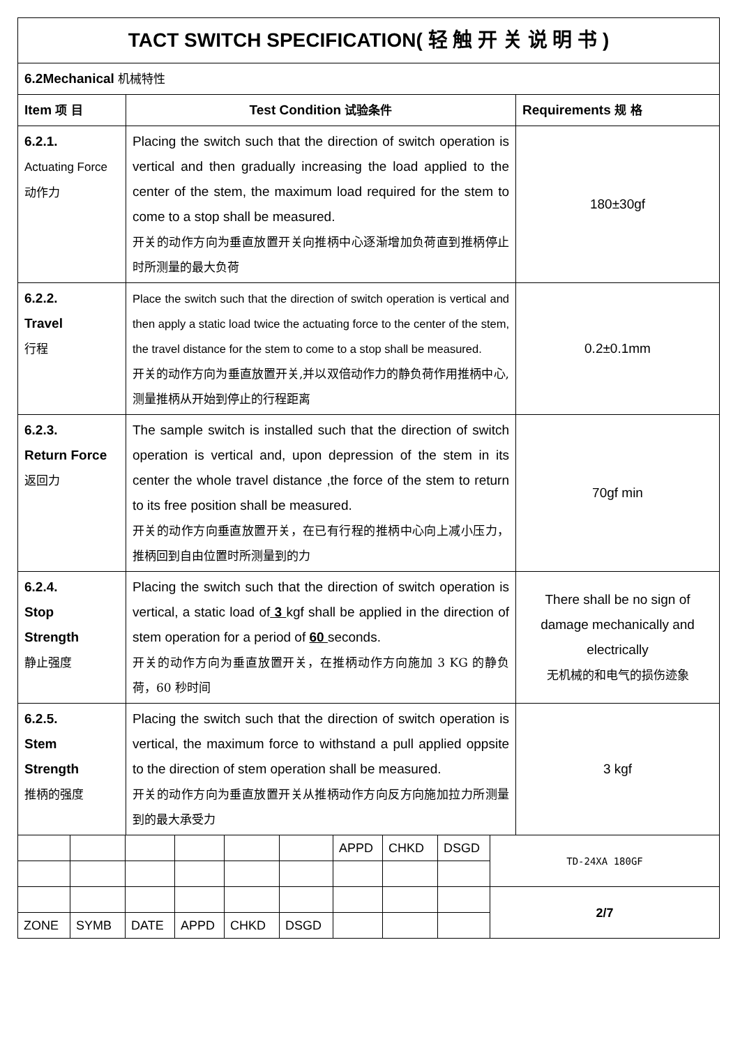| TACT SWITCH SPECIFICATION( 轻 触 开 关 说 明 书 ) | | |
| 6.2Mechanical 机械特性 | | |
| Item 项 目 | Test Condition 试验条件 | Requirements 规 格 |
| 6.2.1. Actuating Force 动作力 | Placing the switch such that the direction of switch operation is vertical and then gradually increasing the load applied to the center of the stem, the maximum load required for the stem to come to a stop shall be measured. 开关的动作方向为垂直放置开关向推柄中心逐渐增加负荷直到推柄停止时所测量的最大负荷 | 180±30gf |
| 6.2.2. Travel 行程 | Place the switch such that the direction of switch operation is vertical and then apply a static load twice the actuating force to the center of the stem, the travel distance for the stem to come to a stop shall be measured. 开关的动作方向为垂直放置开关,并以双倍动作力的静负荷作用推柄中心,测量推柄从开始到停止的行程距离 | 0.2±0.1mm |
| 6.2.3. Return Force 返回力 | The sample switch is installed such that the direction of switch operation is vertical and, upon depression of the stem in its center the whole travel distance ,the force of the stem to return to its free position shall be measured. 开关的动作方向垂直放置开关，在已有行程的推柄中心向上减小压力，推柄回到自由位置时所测量到的力 | 70gf min |
| 6.2.4. Stop Strength 静止强度 | Placing the switch such that the direction of switch operation is vertical, a static load of 3 kgf shall be applied in the direction of stem operation for a period of 60 seconds. 开关的动作方向为垂直放置开关，在推柄动作方向施加 3 KG 的静负荷，60 秒时间 | There shall be no sign of damage mechanically and electrically 无机械的和电气的损伤迹象 |
| 6.2.5. Stem Strength 推柄的强度 | Placing the switch such that the direction of switch operation is vertical, the maximum force to withstand a pull applied oppsite to the direction of stem operation shall be measured. 开关的动作方向为垂直放置开关从推柄动作方向反方向施加拉力所测量到的最大承受力 | 3 kgf |
| | | | | | | APPD | CHKD | DSGD | TD-24XA 180GF |
| | | | | | | | | | 2/7 |
| ZONE | SYMB | DATE | APPD | CHKD | DSGD | | | | |